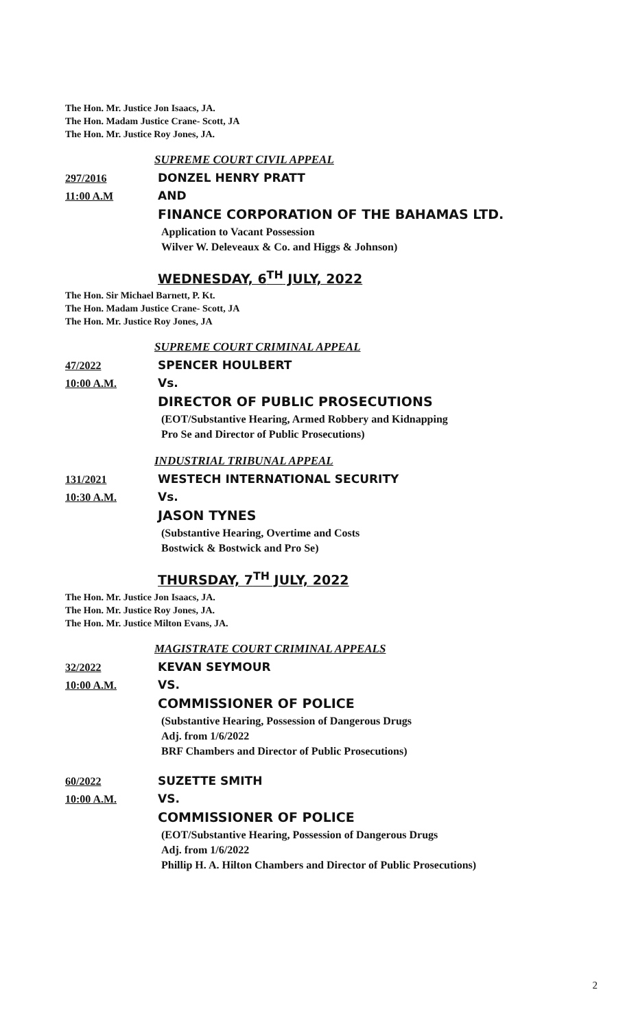The Hon. Mr. Justice Jon Isaacs, JA.
The Hon. Madam Justice Crane- Scott, JA
The Hon. Mr. Justice Roy Jones, JA.
SUPREME COURT CIVIL APPEAL
297/2016 DONZEL HENRY PRATT
11:00 A.M AND
FINANCE CORPORATION OF THE BAHAMAS LTD.
Application to Vacant Possession
Wilver W. Deleveaux & Co. and Higgs & Johnson)
WEDNESDAY, 6<sup>TH</sup> JULY, 2022
The Hon. Sir Michael Barnett, P. Kt.
The Hon. Madam Justice Crane- Scott, JA
The Hon. Mr. Justice Roy Jones, JA
SUPREME COURT CRIMINAL APPEAL
47/2022 SPENCER HOULBERT
10:00 A.M. Vs.
DIRECTOR OF PUBLIC PROSECUTIONS
(EOT/Substantive Hearing, Armed Robbery and Kidnapping
Pro Se and Director of Public Prosecutions)
INDUSTRIAL TRIBUNAL APPEAL
131/2021 WESTECH INTERNATIONAL SECURITY
10:30 A.M. Vs.
JASON TYNES
(Substantive Hearing, Overtime and Costs
Bostwick & Bostwick and Pro Se)
THURSDAY, 7<sup>TH</sup> JULY, 2022
The Hon. Mr. Justice Jon Isaacs, JA.
The Hon. Mr. Justice Roy Jones, JA.
The Hon. Mr. Justice Milton Evans, JA.
MAGISTRATE COURT CRIMINAL APPEALS
32/2022 KEVAN SEYMOUR
10:00 A.M. VS.
COMMISSIONER OF POLICE
(Substantive Hearing, Possession of Dangerous Drugs
Adj. from 1/6/2022
BRF Chambers and Director of Public Prosecutions)
60/2022 SUZETTE SMITH
10:00 A.M. VS.
COMMISSIONER OF POLICE
(EOT/Substantive Hearing, Possession of Dangerous Drugs
Adj. from 1/6/2022
Phillip H. A. Hilton Chambers and Director of Public Prosecutions)
2